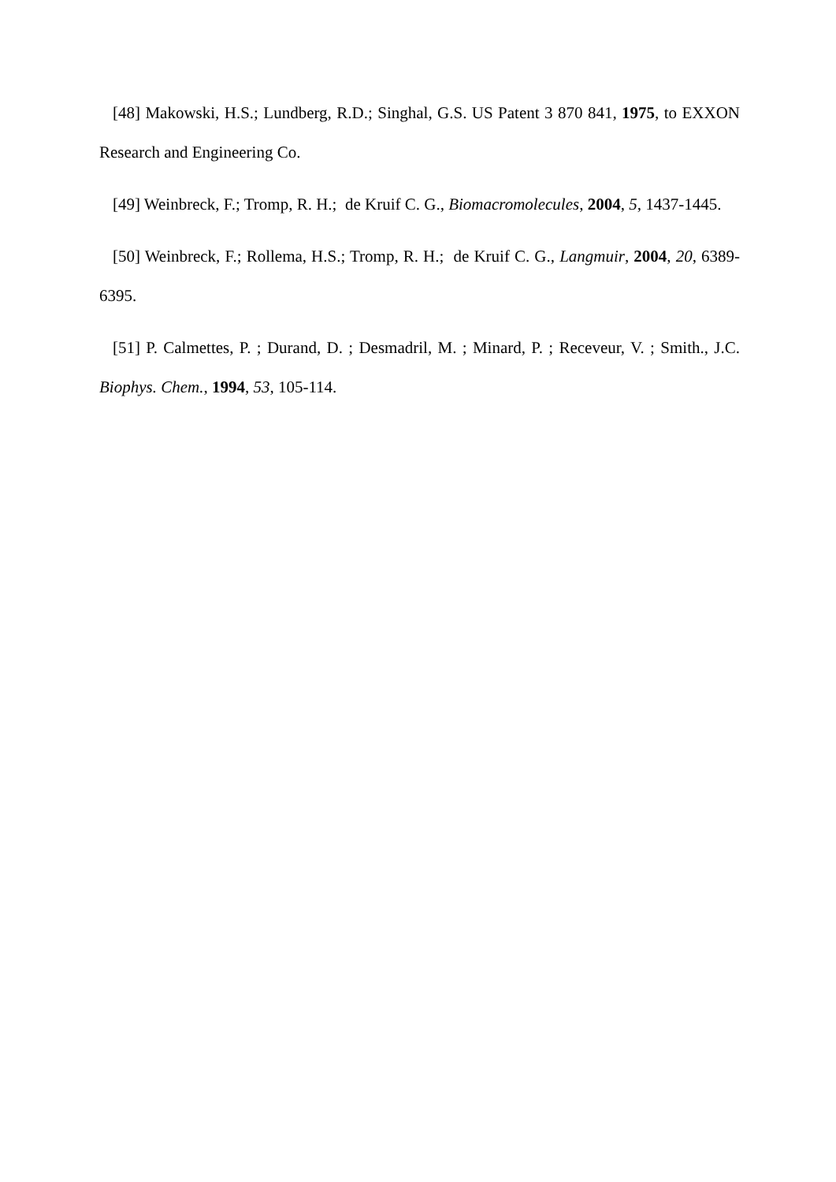[48] Makowski, H.S.; Lundberg, R.D.; Singhal, G.S. US Patent 3 870 841, 1975, to EXXON Research and Engineering Co.
[49] Weinbreck, F.; Tromp, R. H.; de Kruif C. G., Biomacromolecules, 2004, 5, 1437-1445.
[50] Weinbreck, F.; Rollema, H.S.; Tromp, R. H.; de Kruif C. G., Langmuir, 2004, 20, 6389-6395.
[51] P. Calmettes, P. ; Durand, D. ; Desmadril, M. ; Minard, P. ; Receveur, V. ; Smith., J.C. Biophys. Chem., 1994, 53, 105-114.